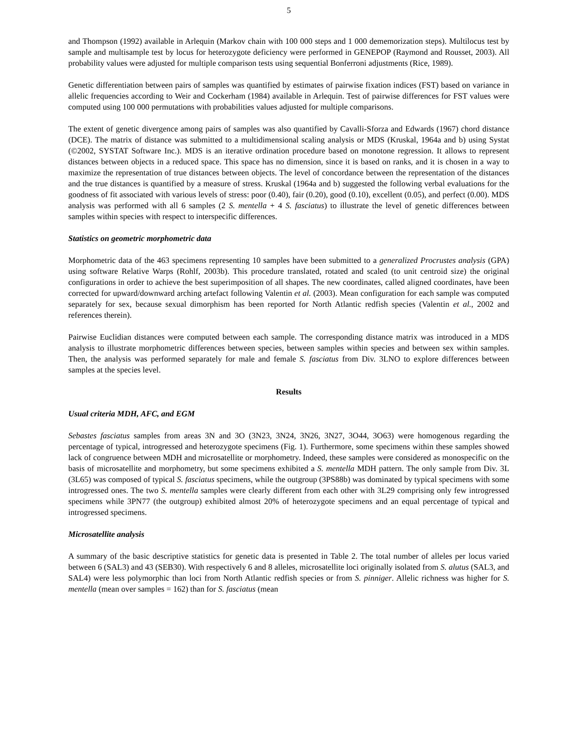5
and Thompson (1992) available in Arlequin (Markov chain with 100 000 steps and 1 000 dememorization steps). Multilocus test by sample and multisample test by locus for heterozygote deficiency were performed in GENEPOP (Raymond and Rousset, 2003). All probability values were adjusted for multiple comparison tests using sequential Bonferroni adjustments (Rice, 1989).
Genetic differentiation between pairs of samples was quantified by estimates of pairwise fixation indices (FST) based on variance in allelic frequencies according to Weir and Cockerham (1984) available in Arlequin. Test of pairwise differences for FST values were computed using 100 000 permutations with probabilities values adjusted for multiple comparisons.
The extent of genetic divergence among pairs of samples was also quantified by Cavalli-Sforza and Edwards (1967) chord distance (DCE). The matrix of distance was submitted to a multidimensional scaling analysis or MDS (Kruskal, 1964a and b) using Systat (©2002, SYSTAT Software Inc.). MDS is an iterative ordination procedure based on monotone regression. It allows to represent distances between objects in a reduced space. This space has no dimension, since it is based on ranks, and it is chosen in a way to maximize the representation of true distances between objects. The level of concordance between the representation of the distances and the true distances is quantified by a measure of stress. Kruskal (1964a and b) suggested the following verbal evaluations for the goodness of fit associated with various levels of stress: poor (0.40), fair (0.20), good (0.10), excellent (0.05), and perfect (0.00). MDS analysis was performed with all 6 samples (2 S. mentella + 4 S. fasciatus) to illustrate the level of genetic differences between samples within species with respect to interspecific differences.
Statistics on geometric morphometric data
Morphometric data of the 463 specimens representing 10 samples have been submitted to a generalized Procrustes analysis (GPA) using software Relative Warps (Rohlf, 2003b). This procedure translated, rotated and scaled (to unit centroid size) the original configurations in order to achieve the best superimposition of all shapes. The new coordinates, called aligned coordinates, have been corrected for upward/downward arching artefact following Valentin et al. (2003). Mean configuration for each sample was computed separately for sex, because sexual dimorphism has been reported for North Atlantic redfish species (Valentin et al., 2002 and references therein).
Pairwise Euclidian distances were computed between each sample. The corresponding distance matrix was introduced in a MDS analysis to illustrate morphometric differences between species, between samples within species and between sex within samples. Then, the analysis was performed separately for male and female S. fasciatus from Div. 3LNO to explore differences between samples at the species level.
Results
Usual criteria MDH, AFC, and EGM
Sebastes fasciatus samples from areas 3N and 3O (3N23, 3N24, 3N26, 3N27, 3O44, 3O63) were homogenous regarding the percentage of typical, introgressed and heterozygote specimens (Fig. 1). Furthermore, some specimens within these samples showed lack of congruence between MDH and microsatellite or morphometry. Indeed, these samples were considered as monospecific on the basis of microsatellite and morphometry, but some specimens exhibited a S. mentella MDH pattern. The only sample from Div. 3L (3L65) was composed of typical S. fasciatus specimens, while the outgroup (3PS88b) was dominated by typical specimens with some introgressed ones. The two S. mentella samples were clearly different from each other with 3L29 comprising only few introgressed specimens while 3PN77 (the outgroup) exhibited almost 20% of heterozygote specimens and an equal percentage of typical and introgressed specimens.
Microsatellite analysis
A summary of the basic descriptive statistics for genetic data is presented in Table 2. The total number of alleles per locus varied between 6 (SAL3) and 43 (SEB30). With respectively 6 and 8 alleles, microsatellite loci originally isolated from S. alutus (SAL3, and SAL4) were less polymorphic than loci from North Atlantic redfish species or from S. pinniger. Allelic richness was higher for S. mentella (mean over samples = 162) than for S. fasciatus (mean